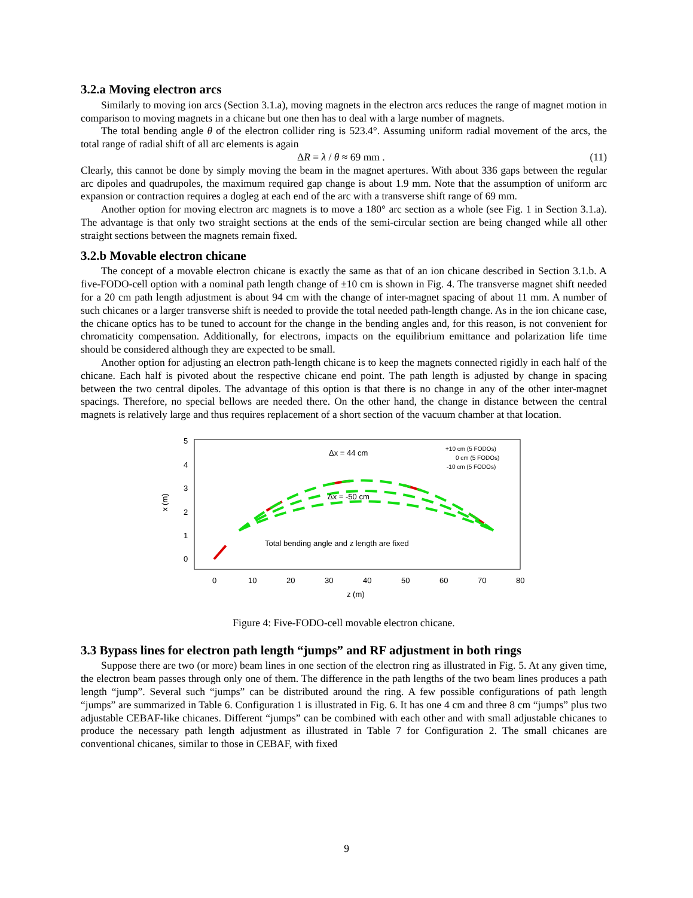3.2.a Moving electron arcs
Similarly to moving ion arcs (Section 3.1.a), moving magnets in the electron arcs reduces the range of magnet motion in comparison to moving magnets in a chicane but one then has to deal with a large number of magnets.
The total bending angle θ of the electron collider ring is 523.4°. Assuming uniform radial movement of the arcs, the total range of radial shift of all arc elements is again
ΔR = λ / θ ≈ 69 mm . (11)
Clearly, this cannot be done by simply moving the beam in the magnet apertures. With about 336 gaps between the regular arc dipoles and quadrupoles, the maximum required gap change is about 1.9 mm. Note that the assumption of uniform arc expansion or contraction requires a dogleg at each end of the arc with a transverse shift range of 69 mm.
Another option for moving electron arc magnets is to move a 180° arc section as a whole (see Fig. 1 in Section 3.1.a). The advantage is that only two straight sections at the ends of the semi-circular section are being changed while all other straight sections between the magnets remain fixed.
3.2.b Movable electron chicane
The concept of a movable electron chicane is exactly the same as that of an ion chicane described in Section 3.1.b. A five-FODO-cell option with a nominal path length change of ±10 cm is shown in Fig. 4. The transverse magnet shift needed for a 20 cm path length adjustment is about 94 cm with the change of inter-magnet spacing of about 11 mm. A number of such chicanes or a larger transverse shift is needed to provide the total needed path-length change. As in the ion chicane case, the chicane optics has to be tuned to account for the change in the bending angles and, for this reason, is not convenient for chromaticity compensation. Additionally, for electrons, impacts on the equilibrium emittance and polarization life time should be considered although they are expected to be small.
Another option for adjusting an electron path-length chicane is to keep the magnets connected rigidly in each half of the chicane. Each half is pivoted about the respective chicane end point. The path length is adjusted by change in spacing between the two central dipoles. The advantage of this option is that there is no change in any of the other inter-magnet spacings. Therefore, no special bellows are needed there. On the other hand, the change in distance between the central magnets is relatively large and thus requires replacement of a short section of the vacuum chamber at that location.
5
4
3
2
1
0
x (m)
0
10
20
30
40
50
60
70
80
z (m)
Δx = 44 cm
Δx = -50 cm
+10 cm (5 FODOs)
0 cm (5 FODOs)
-10 cm (5 FODOs)
Total bending angle and z length are fixed
Figure 4: Five-FODO-cell movable electron chicane.
3.3 Bypass lines for electron path length “jumps” and RF adjustment in both rings
Suppose there are two (or more) beam lines in one section of the electron ring as illustrated in Fig. 5. At any given time, the electron beam passes through only one of them. The difference in the path lengths of the two beam lines produces a path length “jump”. Several such “jumps” can be distributed around the ring. A few possible configurations of path length “jumps” are summarized in Table 6. Configuration 1 is illustrated in Fig. 6. It has one 4 cm and three 8 cm “jumps” plus two adjustable CEBAF-like chicanes. Different “jumps” can be combined with each other and with small adjustable chicanes to produce the necessary path length adjustment as illustrated in Table 7 for Configuration 2. The small chicanes are conventional chicanes, similar to those in CEBAF, with fixed
9